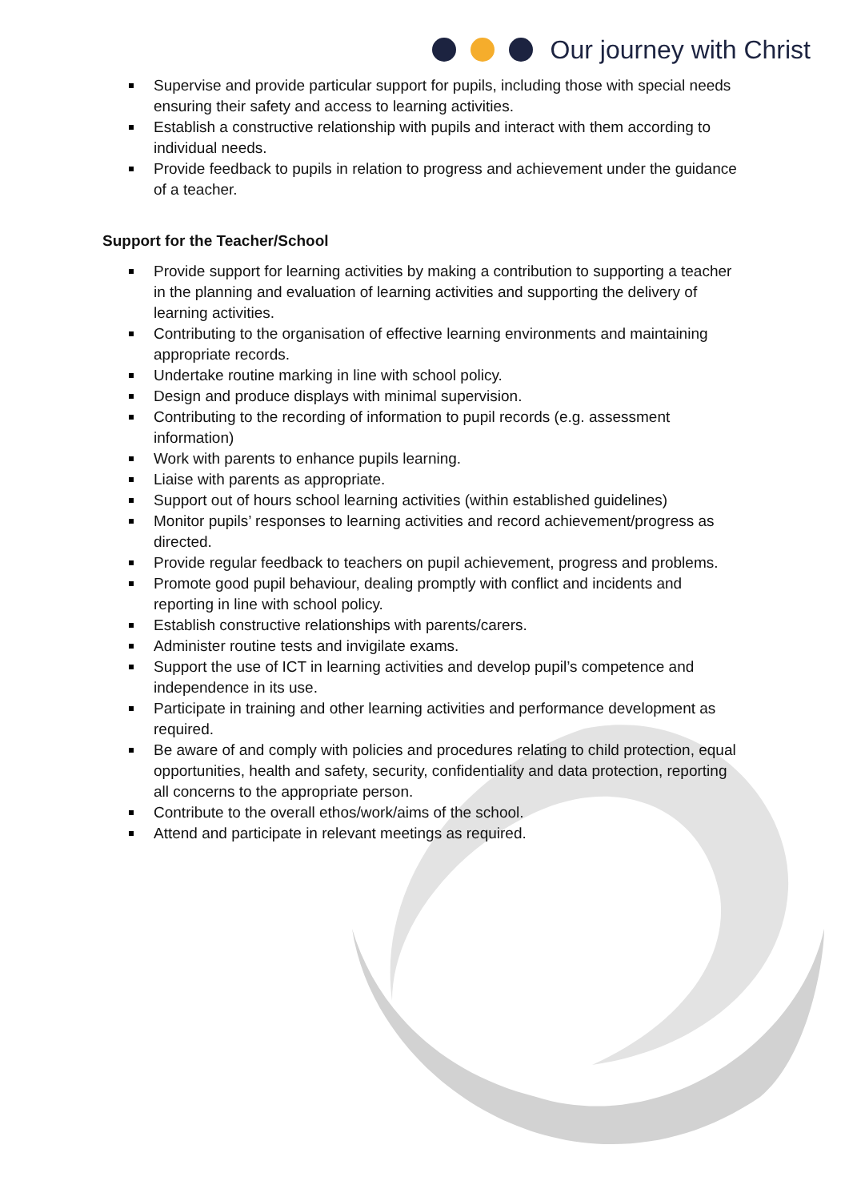Our journey with Christ
Supervise and provide particular support for pupils, including those with special needs ensuring their safety and access to learning activities.
Establish a constructive relationship with pupils and interact with them according to individual needs.
Provide feedback to pupils in relation to progress and achievement under the guidance of a teacher.
Support for the Teacher/School
Provide support for learning activities by making a contribution to supporting a teacher in the planning and evaluation of learning activities and supporting the delivery of learning activities.
Contributing to the organisation of effective learning environments and maintaining appropriate records.
Undertake routine marking in line with school policy.
Design and produce displays with minimal supervision.
Contributing to the recording of information to pupil records (e.g. assessment information)
Work with parents to enhance pupils learning.
Liaise with parents as appropriate.
Support out of hours school learning activities (within established guidelines)
Monitor pupils’ responses to learning activities and record achievement/progress as directed.
Provide regular feedback to teachers on pupil achievement, progress and problems.
Promote good pupil behaviour, dealing promptly with conflict and incidents and reporting in line with school policy.
Establish constructive relationships with parents/carers.
Administer routine tests and invigilate exams.
Support the use of ICT in learning activities and develop pupil’s competence and independence in its use.
Participate in training and other learning activities and performance development as required.
Be aware of and comply with policies and procedures relating to child protection, equal opportunities, health and safety, security, confidentiality and data protection, reporting all concerns to the appropriate person.
Contribute to the overall ethos/work/aims of the school.
Attend and participate in relevant meetings as required.